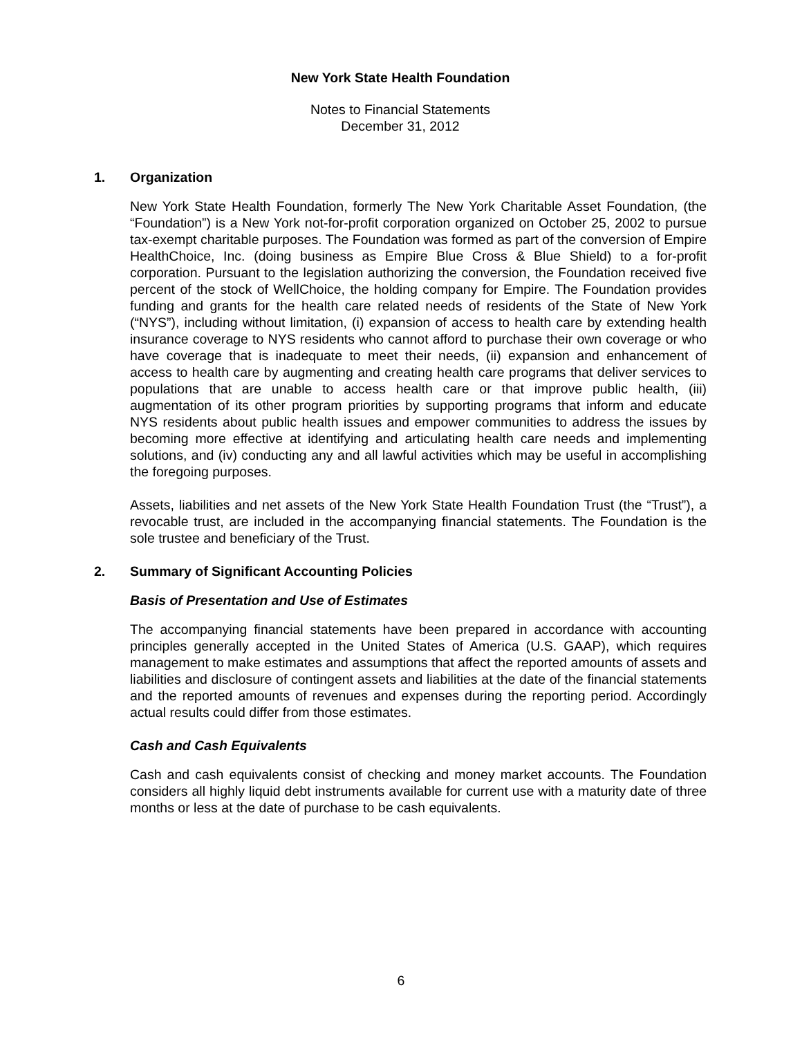New York State Health Foundation
Notes to Financial Statements
December 31, 2012
1. Organization
New York State Health Foundation, formerly The New York Charitable Asset Foundation, (the “Foundation”) is a New York not-for-profit corporation organized on October 25, 2002 to pursue tax-exempt charitable purposes. The Foundation was formed as part of the conversion of Empire HealthChoice, Inc. (doing business as Empire Blue Cross & Blue Shield) to a for-profit corporation. Pursuant to the legislation authorizing the conversion, the Foundation received five percent of the stock of WellChoice, the holding company for Empire. The Foundation provides funding and grants for the health care related needs of residents of the State of New York (“NYS”), including without limitation, (i) expansion of access to health care by extending health insurance coverage to NYS residents who cannot afford to purchase their own coverage or who have coverage that is inadequate to meet their needs, (ii) expansion and enhancement of access to health care by augmenting and creating health care programs that deliver services to populations that are unable to access health care or that improve public health, (iii) augmentation of its other program priorities by supporting programs that inform and educate NYS residents about public health issues and empower communities to address the issues by becoming more effective at identifying and articulating health care needs and implementing solutions, and (iv) conducting any and all lawful activities which may be useful in accomplishing the foregoing purposes.
Assets, liabilities and net assets of the New York State Health Foundation Trust (the “Trust”), a revocable trust, are included in the accompanying financial statements. The Foundation is the sole trustee and beneficiary of the Trust.
2. Summary of Significant Accounting Policies
Basis of Presentation and Use of Estimates
The accompanying financial statements have been prepared in accordance with accounting principles generally accepted in the United States of America (U.S. GAAP), which requires management to make estimates and assumptions that affect the reported amounts of assets and liabilities and disclosure of contingent assets and liabilities at the date of the financial statements and the reported amounts of revenues and expenses during the reporting period. Accordingly actual results could differ from those estimates.
Cash and Cash Equivalents
Cash and cash equivalents consist of checking and money market accounts. The Foundation considers all highly liquid debt instruments available for current use with a maturity date of three months or less at the date of purchase to be cash equivalents.
6